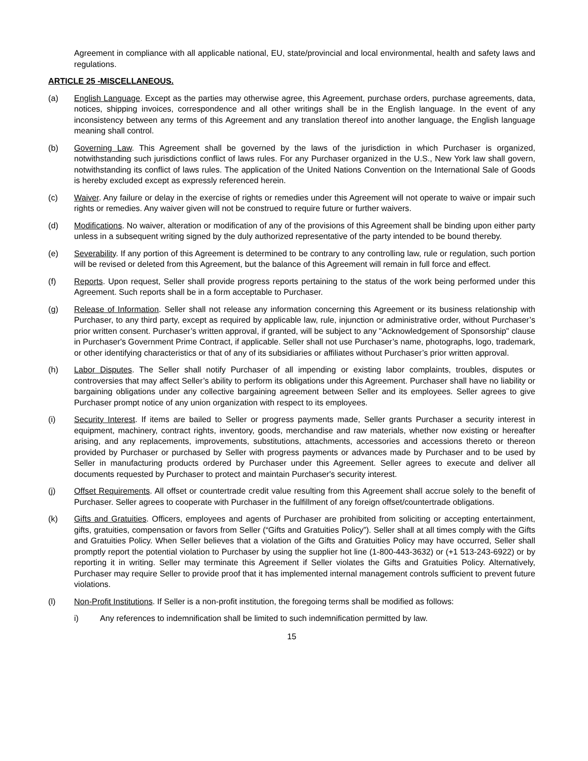Agreement in compliance with all applicable national, EU, state/provincial and local environmental, health and safety laws and regulations.
ARTICLE 25 -MISCELLANEOUS.
(a) English Language. Except as the parties may otherwise agree, this Agreement, purchase orders, purchase agreements, data, notices, shipping invoices, correspondence and all other writings shall be in the English language. In the event of any inconsistency between any terms of this Agreement and any translation thereof into another language, the English language meaning shall control.
(b) Governing Law. This Agreement shall be governed by the laws of the jurisdiction in which Purchaser is organized, notwithstanding such jurisdictions conflict of laws rules. For any Purchaser organized in the U.S., New York law shall govern, notwithstanding its conflict of laws rules. The application of the United Nations Convention on the International Sale of Goods is hereby excluded except as expressly referenced herein.
(c) Waiver. Any failure or delay in the exercise of rights or remedies under this Agreement will not operate to waive or impair such rights or remedies. Any waiver given will not be construed to require future or further waivers.
(d) Modifications. No waiver, alteration or modification of any of the provisions of this Agreement shall be binding upon either party unless in a subsequent writing signed by the duly authorized representative of the party intended to be bound thereby.
(e) Severability. If any portion of this Agreement is determined to be contrary to any controlling law, rule or regulation, such portion will be revised or deleted from this Agreement, but the balance of this Agreement will remain in full force and effect.
(f) Reports. Upon request, Seller shall provide progress reports pertaining to the status of the work being performed under this Agreement. Such reports shall be in a form acceptable to Purchaser.
(g) Release of Information. Seller shall not release any information concerning this Agreement or its business relationship with Purchaser, to any third party, except as required by applicable law, rule, injunction or administrative order, without Purchaser’s prior written consent. Purchaser’s written approval, if granted, will be subject to any "Acknowledgement of Sponsorship" clause in Purchaser's Government Prime Contract, if applicable. Seller shall not use Purchaser’s name, photographs, logo, trademark, or other identifying characteristics or that of any of its subsidiaries or affiliates without Purchaser’s prior written approval.
(h) Labor Disputes. The Seller shall notify Purchaser of all impending or existing labor complaints, troubles, disputes or controversies that may affect Seller’s ability to perform its obligations under this Agreement. Purchaser shall have no liability or bargaining obligations under any collective bargaining agreement between Seller and its employees. Seller agrees to give Purchaser prompt notice of any union organization with respect to its employees.
(i) Security Interest. If items are bailed to Seller or progress payments made, Seller grants Purchaser a security interest in equipment, machinery, contract rights, inventory, goods, merchandise and raw materials, whether now existing or hereafter arising, and any replacements, improvements, substitutions, attachments, accessories and accessions thereto or thereon provided by Purchaser or purchased by Seller with progress payments or advances made by Purchaser and to be used by Seller in manufacturing products ordered by Purchaser under this Agreement. Seller agrees to execute and deliver all documents requested by Purchaser to protect and maintain Purchaser's security interest.
(j) Offset Requirements. All offset or countertrade credit value resulting from this Agreement shall accrue solely to the benefit of Purchaser. Seller agrees to cooperate with Purchaser in the fulfillment of any foreign offset/countertrade obligations.
(k) Gifts and Gratuities. Officers, employees and agents of Purchaser are prohibited from soliciting or accepting entertainment, gifts, gratuities, compensation or favors from Seller (“Gifts and Gratuities Policy”). Seller shall at all times comply with the Gifts and Gratuities Policy. When Seller believes that a violation of the Gifts and Gratuities Policy may have occurred, Seller shall promptly report the potential violation to Purchaser by using the supplier hot line (1-800-443-3632) or (+1 513-243-6922) or by reporting it in writing. Seller may terminate this Agreement if Seller violates the Gifts and Gratuities Policy. Alternatively, Purchaser may require Seller to provide proof that it has implemented internal management controls sufficient to prevent future violations.
(l) Non-Profit Institutions. If Seller is a non-profit institution, the foregoing terms shall be modified as follows:
i) Any references to indemnification shall be limited to such indemnification permitted by law.
15